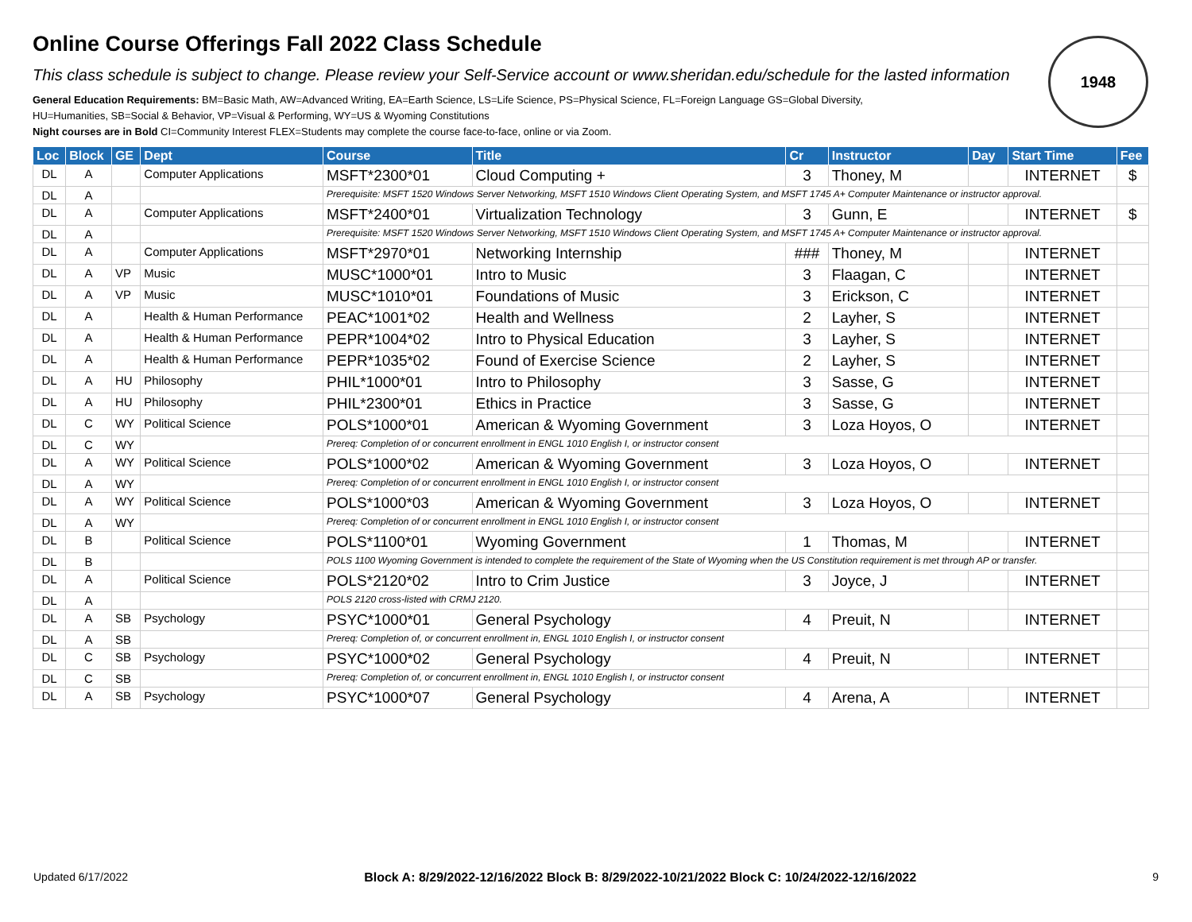Online Course Offerings Fall 2022 Class Schedule
This class schedule is subject to change. Please review your Self-Service account or www.sheridan.edu/schedule for the lasted information
General Education Requirements: BM=Basic Math, AW=Advanced Writing, EA=Earth Science, LS=Life Science, PS=Physical Science, FL=Foreign Language GS=Global Diversity,
HU=Humanities, SB=Social & Behavior, VP=Visual & Performing, WY=US & Wyoming Constitutions
Night courses are in Bold CI=Community Interest FLEX=Students may complete the course face-to-face, online or via Zoom.
1948
| Loc | Block | GE | Dept | Course | Title | Cr | Instructor | Day | Start Time | Fee |
| --- | --- | --- | --- | --- | --- | --- | --- | --- | --- | --- |
| DL | A | | Computer Applications | MSFT*2300*01 | Cloud Computing + | 3 | Thoney, M | | INTERNET | $ |
| DL | A | | | Prerequisite: MSFT 1520 Windows Server Networking, MSFT 1510 Windows Client Operating System, and MSFT 1745 A+ Computer Maintenance or instructor approval. | | | | | | |
| DL | A | | Computer Applications | MSFT*2400*01 | Virtualization Technology | 3 | Gunn, E | | INTERNET | $ |
| DL | A | | | Prerequisite: MSFT 1520 Windows Server Networking, MSFT 1510 Windows Client Operating System, and MSFT 1745 A+ Computer Maintenance or instructor approval. | | | | | | |
| DL | A | | Computer Applications | MSFT*2970*01 | Networking Internship | ### | Thoney, M | | INTERNET | |
| DL | A | VP | Music | MUSC*1000*01 | Intro to Music | 3 | Flaagan, C | | INTERNET | |
| DL | A | VP | Music | MUSC*1010*01 | Foundations of Music | 3 | Erickson, C | | INTERNET | |
| DL | A | | Health & Human Performance | PEAC*1001*02 | Health and Wellness | 2 | Layher, S | | INTERNET | |
| DL | A | | Health & Human Performance | PEPR*1004*02 | Intro to Physical Education | 3 | Layher, S | | INTERNET | |
| DL | A | | Health & Human Performance | PEPR*1035*02 | Found of Exercise Science | 2 | Layher, S | | INTERNET | |
| DL | A | HU | Philosophy | PHIL*1000*01 | Intro to Philosophy | 3 | Sasse, G | | INTERNET | |
| DL | A | HU | Philosophy | PHIL*2300*01 | Ethics in Practice | 3 | Sasse, G | | INTERNET | |
| DL | C | WY | Political Science | POLS*1000*01 | American & Wyoming Government | 3 | Loza Hoyos, O | | INTERNET | |
| DL | C | WY | | Prereq: Completion of or concurrent enrollment in ENGL 1010 English I, or instructor consent | | | | | | |
| DL | A | WY | Political Science | POLS*1000*02 | American & Wyoming Government | 3 | Loza Hoyos, O | | INTERNET | |
| DL | A | WY | | Prereq: Completion of or concurrent enrollment in ENGL 1010 English I, or instructor consent | | | | | | |
| DL | A | WY | Political Science | POLS*1000*03 | American & Wyoming Government | 3 | Loza Hoyos, O | | INTERNET | |
| DL | A | WY | | Prereq: Completion of or concurrent enrollment in ENGL 1010 English I, or instructor consent | | | | | | |
| DL | B | | Political Science | POLS*1100*01 | Wyoming Government | 1 | Thomas, M | | INTERNET | |
| DL | B | | | POLS 1100 Wyoming Government is intended to complete the requirement of the State of Wyoming when the US Constitution requirement is met through AP or transfer. | | | | | | |
| DL | A | | Political Science | POLS*2120*02 | Intro to Crim Justice | 3 | Joyce, J | | INTERNET | |
| DL | A | | | POLS 2120 cross-listed with CRMJ 2120. | | | | | | |
| DL | A | SB | Psychology | PSYC*1000*01 | General Psychology | 4 | Preuit, N | | INTERNET | |
| DL | A | SB | | Prereq: Completion of, or concurrent enrollment in, ENGL 1010 English I, or instructor consent | | | | | | |
| DL | C | SB | Psychology | PSYC*1000*02 | General Psychology | 4 | Preuit, N | | INTERNET | |
| DL | C | SB | | Prereq: Completion of, or concurrent enrollment in, ENGL 1010 English I, or instructor consent | | | | | | |
| DL | A | SB | Psychology | PSYC*1000*07 | General Psychology | 4 | Arena, A | | INTERNET | |
Updated 6/17/2022 Block A: 8/29/2022-12/16/2022 Block B: 8/29/2022-10/21/2022 Block C: 10/24/2022-12/16/2022 9